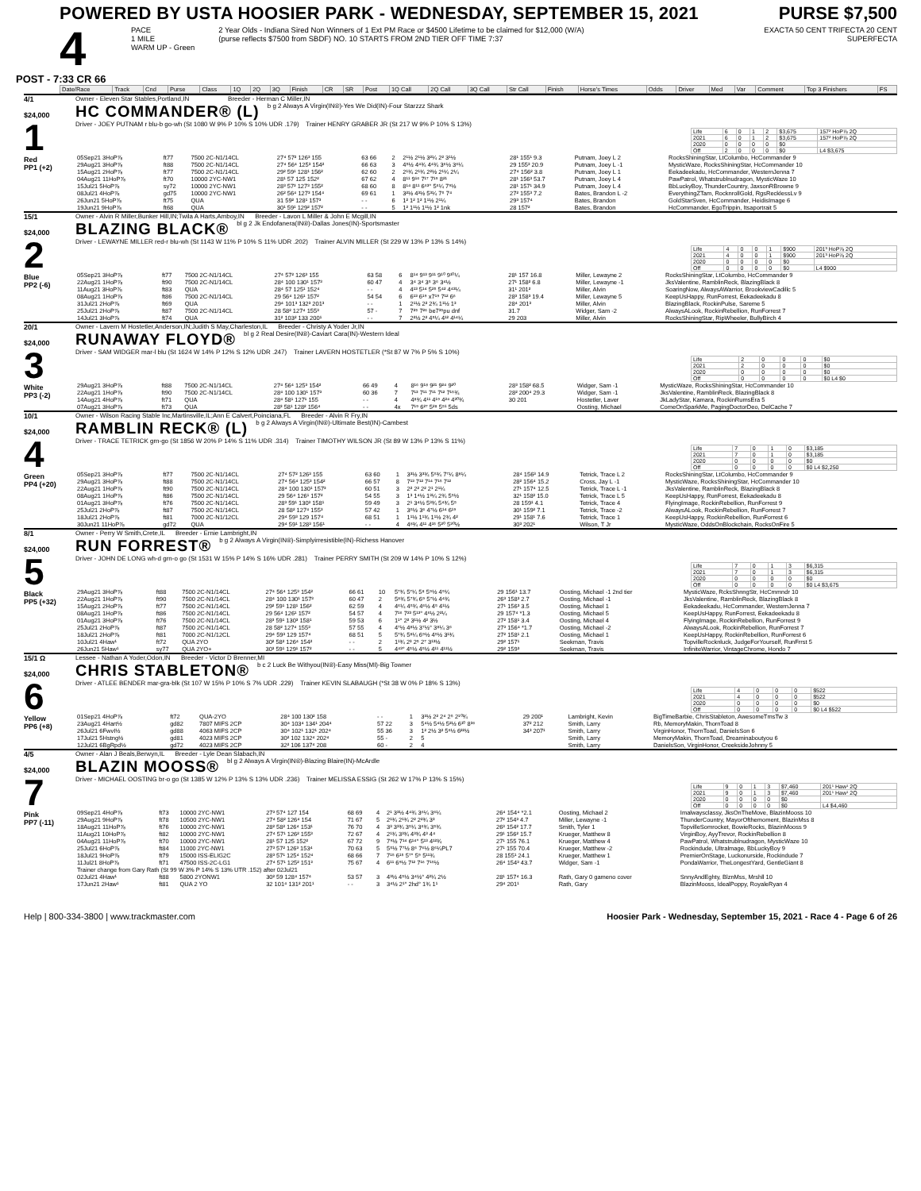POWERED BY USTA HOOSIER PARK - WEDNESDAY, SEPTEMBER 15, 2021
PURSE $7,500
4
PACE
1 MILE
WARM UP - Green
2 Year Olds - Indiana Sired Non Winners of 1 Ext PM Race or $4500 Lifetime to be claimed for $12,000 (W/A)
(purse reflects $7500 from SBDF) NO. 10 STARTS FROM 2ND TIER OFF TIME 7:37
EXACTA 50 CENT TRIFECTA 20 CENT
SUPERFECTA
POST - 7:33 CR 66
| Date/Race | Track | Cnd | Purse | Class | 1Q | 2Q | 3Q | Finish | CR | SR | Post | 1Q Call | 2Q Call | 3Q Call | Str Call | Finish | Horse's Times | Odds | Driver | Med | Var | Comment | Top 3 Finishers | FS |
| --- | --- | --- | --- | --- | --- | --- | --- | --- | --- | --- | --- | --- | --- | --- | --- | --- | --- | --- | --- | --- | --- | --- | --- | --- |
4/1
$24,000
1
Red
PP1 (+2)
Owner - Eleven Star Stables,Portland,IN Breeder - Herman C Miller,IN
HC COMMANDER® (L) b g 2 Always A Virgin(IN®)-Yes We Did(IN)-Four Starzzz Shark
Driver - JOEY PUTNAM r blu-b go-wh (St 1080 W 9% P 10% S 10% UDR .179) Trainer HENRY GRABER JR (St 217 W 9% P 10% S 13%)
| Life | 6 | 0 | 1 | 2 | $3,675 | 157² HoP⅞ 2Q |
| 2021 | 6 | 0 | 1 | 2 | $3,675 | 157² HoP⅞ 2Q |
| 2020 | 0 | 0 | 0 | 0 | $0 | |
| Off | 2 | 0 | 0 | 0 | $0 | L4 $3,675 |
| 05Sep21 3HoP⅞ | ft77 | 7500 2C-N1/14CL | 27⁴ 57² 126³ 155 | 63 66 | 2 | 2¹½ 2¹½ 3²¼ 2² 3¹½ | 28¹ 155¹ 9.3 | Putnam, Joey L 2 | RocksShiningStar, LtColumbo, HcCommander 9 |
| 29Aug21 3HoP⅞ | ft88 | 7500 2C-N1/14CL | 27⁴ 56⁴ 125³ 154² | 66 63 | 3 | 4⁵½ 4⁴¾ 4⁴¾ 3⁶½ 3⁶¼ | 29 155³ 20.9 | Putnam, Joey L -1 | MysticWaze, RocksShiningStar, HcCommander 10 |
| 15Aug21 2HoP⅞ | ft77 | 7500 2C-N1/14CL | 29² 59¹ 128¹ 156² | 62 60 | 2 | 2¹¾ 2¹¾ 2²½ 2¹¼ 2¼ | 27⁴ 156² 3.8 | Putnam, Joey L 1 | Eekadeekadu, HcCommander, WesternJenna 7 |
| 04Aug21 11HoP⅞ | ft70 | 10000 2YC-NW1 | 28¹ 57 125 152² | 67 62 | 4 | 8¹¹ 9¹⁶ 7¹⁷ 7¹⁹ 8²¹ | 28¹ 156³ 53.7 | Putnam, Joey L 4 | PawPatrol, Whatstrublnudragon, MysticWaze 10 |
| 15Jul21 5HoP⅞ | sy72 | 10000 2YC-NW1 | 28³ 57³ 127³ 155² | 68 60 | 8 | 8¹⁴ 8¹¹ 6⁶³° 5⁶¼ 7⁹½ | 28¹ 157¹ 34.9 | Putnam, Joey L 4 | BbLuckyBoy, ThunderCountry, JaxsonRBrowne 9 |
| 08Jul21 4HoP⅞ | gd75 | 10000 2YC-NW1 | 26² 56⁴ 127³ 154⁴ | 69 61 | 1 | 3²½ 4³½ 5³¼ 7⁵ 7⁴ | 27² 155³ 7.2 | Bates, Brandon L -2 | EverythingZTam, RocknrollGold, RgsRecklessLv 9 |
| 26Jun21 5HoP⅞ | ft75 | QUA | 31 59² 128¹ 157³ | - - | 6 | 1² 1² 1² 1¹½ 2¹¼ | 29³ 157⁴ | Bates, Brandon | GoldStarSven, HcCommander, HeidisImage 6 |
| 19Jun21 9HoP⅞ | ft68 | QUA | 30¹ 59¹ 129² 157² | - - | 5 | 1² 1¹½ 1¹½ 1² 1nk | 28 157² | Bates, Brandon | HcCommander, EgoTrippin, Itsaportrait 5 |
15/1
$24,000
2
Blue
PP2 (-6)
Owner - Alvin R Miller,Bunker Hill,IN;Twila A Harts,Amboy,IN Breeder - Lavon L Miller & John E Mcgill,IN
BLAZING BLACK® bl g 2 Jk Endofanera(IN®)-Dallas Jones(IN)-Sportsmaster
Driver - LEWAYNE MILLER red-r blu-wh (St 1143 W 11% P 10% S 11% UDR .202) Trainer ALVIN MILLER (St 229 W 13% P 13% S 14%)
| Life | 4 | 0 | 0 | 1 | $900 | 201³ HoP⅞ 2Q |
| 2021 | 4 | 0 | 0 | 1 | $900 | 201³ HoP⅞ 2Q |
| 2020 | 0 | 0 | 0 | 0 | $0 | |
| Off | 0 | 0 | 0 | 0 | $0 | L4 $900 |
| 05Sep21 3HoP⅞ | ft77 | 7500 2C-N1/14CL | 27⁴ 57² 126³ 155 | 63 58 | 6 | 8¹⁴ 9¹³ 9¹¹ 9¹⁰ 9¹⁰¼ | 28¹ 157 16.8 | Miller, Lewayne 2 | RocksShiningStar, LtColumbo, HcCommander 9 |
| 22Aug21 1HoP⅞ | ft90 | 7500 2C-N1/14CL | 28⁴ 100 130¹ 157³ | 60 47 | 4 | 3⁴ 3⁴ 3⁵ 3⁶ 3⁴½ | 27¹ 158² 6.8 | Miller, Lewayne -1 | JksValentine, RamblinReck, BlazingBlack 8 |
| 11Aug21 3HoP⅞ | ft83 | QUA | 28⁴ 57 125¹ 152⁴ | - - | 4 | 4¹³ 5¹⁴ 5²⁵ 5⁴² 4⁴³¼ | 31¹ 201² | Miller, Alvin | SoaringNow, AlwaysAWarrior, BrookviewCadillc 5 |
| 08Aug21 1HoP⅞ | ft86 | 7500 2C-N1/14CL | 29 56⁴ 126¹ 157² | 54 54 | 6 | 6¹³ 6¹⁹ x7¹⁹ 7¹² 6⁶ | 28³ 158³ 19.4 | Miller, Lewayne 5 | KeepUsHappy, RunForrest, Eekadeekadu 8 |
| 31Jul21 2HoP⅞ | ft69 | QUA | 29⁴ 101³ 132³ 201³ | - - | 1 | 2¹½ 2² 2¾ 1¹½ 1³ | 28⁴ 201³ | Miller, Alvin | BlazingBlack, RockinPulse, Sareme 5 |
| 25Jul21 2HoP⅞ | ft87 | 7500 2C-N1/14CL | 28 58² 127⁴ 155³ | 57 - | 7 | 7²⁵ 7²⁶ be7³⁵pu dnf | 31.7 | Widger, Sam -2 | AlwaysALook, RockinRebellion, RunForrest 7 |
| 14Jul21 3HoP⅞ | ft74 | QUA | 31² 103² 133 200¹ | - - | 7 | 2²½ 2² 4⁵¼ 4¹² 4¹⁴¼ | 29 203 | Miller, Alvin | RocksShiningStar, RipWheeler, BullyBirch 4 |
20/1
$24,000
3
White
PP3 (-2)
Owner - Lavern M Hostetler,Anderson,IN;Judith S May,Charleston,IL Breeder - Christy A Yoder Jr,IN
RUNAWAY FLOYD® bl g 2 Real Desire(IN®)-Caviart Cara(IN)-Western Ideal
Driver - SAM WIDGER mar-l blu (St 1624 W 14% P 12% S 12% UDR .247) Trainer LAVERN HOSTETLER (*St 87 W 7% P 5% S 10%)
| Life | 2 | 0 | 0 | 0 | $0 |
| 2021 | 2 | 0 | 0 | 0 | $0 |
| 2020 | 0 | 0 | 0 | 0 | $0 |
| Off | 0 | 0 | 0 | 0 | $0 L4 $0 |
| 29Aug21 3HoP⅞ | ft88 | 7500 2C-N1/14CL | 27⁴ 56⁴ 125³ 154² | 66 49 | 4 | 8¹⁶ 9¹⁸ 9²¹ 9²⁴ 9²⁰ | 28³ 158² 68.5 | Widger, Sam -1 | MysticWaze, RocksShiningStar, HcCommander 10 |
| 22Aug21 1HoP⅞ | ft90 | 7500 2C-N1/14CL | 28⁴ 100 130¹ 157³ | 60 36 | 7 | 7¹³ 7¹¹ 7¹¹ 7¹² 7¹⁵¾ | 28² 200⁴ 29.3 | Widger, Sam -1 | JksValentine, RamblinReck, BlazingBlack 8 |
| 14Aug21 4HoP⅞ | ft71 | QUA | 28⁴ 58¹ 127¹ 155 | - - | 4 | 4⁸¾ 4¹¹ 4¹⁹ 4²⁴ 4³⁰¾ | 30 201 | Hostetler, Laver | JkLadyStar, Kamara, RockinRumsEra 5 |
| 07Aug21 3HoP⅞ | ft73 | QUA | 28³ 58¹ 128² 156⁴ | - - | 4x | 7¹⁹ 6²⁷ 5²⁸ 5⁵¹ 5ds | | Oosting, Michael | ComeOnSparkMe, PagingDoctorDeo, DelCache 7 |
10/1
$24,000
4
Green
PP4 (+20)
Owner - Wilson Racing Stable Inc,Martinsville,IL;Ann E Calvert,Poinciana,FL Breeder - Alvin R Fry,IN
RAMBLIN RECK® (L) b g 2 Always A Virgin(IN®)-Ultimate Best(IN)-Cambest
Driver - TRACE TETRICK grn-go (St 1856 W 20% P 14% S 11% UDR .314) Trainer TIMOTHY WILSON JR (St 89 W 13% P 13% S 11%)
| Life | 7 | 0 | 1 | 0 | $3,185 |
| 2021 | 7 | 0 | 1 | 0 | $3,185 |
| 2020 | 0 | 0 | 0 | 0 | $0 |
| Off | 0 | 0 | 0 | 0 | $0 L4 $2,250 |
| 05Sep21 3HoP⅞ | ft77 | 7500 2C-N1/14CL | 27⁴ 57² 126³ 155 | 63 60 | 1 | 3³½ 3³¾ 5⁵¾ 7⁷¼ 8⁸¼ | 28⁴ 156³ 14.9 | Tetrick, Trace L 2 | RocksShiningStar, LtColumbo, HcCommander 9 |
| 29Aug21 3HoP⅞ | ft88 | 7500 2C-N1/14CL | 27⁴ 56⁴ 125³ 154² | 66 57 | 8 | 7¹³ 7¹² 7¹⁴ 7¹⁵ 7¹² | 28² 156⁴ 15.2 | Cross, Jay L -1 | MysticWaze, RocksShiningStar, HcCommander 10 |
| 22Aug21 1HoP⅞ | ft90 | 7500 2C-N1/14CL | 28⁴ 100 130¹ 157³ | 60 51 | 3 | 2² 2² 2² 2¹ 2¹¼ | 27¹ 157⁴ 12.5 | Tetrick, Trace L -1 | JksValentine, RamblinReck, BlazingBlack 8 |
| 08Aug21 1HoP⅞ | ft86 | 7500 2C-N1/14CL | 29 56⁴ 126¹ 157² | 54 55 | 3 | 1³ 1⁴½ 1³¼ 2¾ 5⁵½ | 32¹ 158² 15.0 | Tetrick, Trace L 5 | KeepUsHappy, RunForrest, Eekadeekadu 8 |
| 01Aug21 3HoP⅞ | ft76 | 7500 2C-N1/14CL | 28³ 59¹ 130³ 158¹ | 59 49 | 3 | 2¹ 3⁴½ 5³¾ 5⁴¾ 5⁵ | 28 159¹ 4.1 | Tetrick, Trace 4 | FlyingImage, RockinRebellion, RunForrest 9 |
| 25Jul21 2HoP⅞ | ft87 | 7500 2C-N1/14CL | 28 58² 127⁴ 155³ | 57 42 | 1 | 3⁵½ 3⁶ 4⁷½ 6¹⁴ 6¹⁹ | 30¹ 159² 7.1 | Tetrick, Trace -2 | AlwaysALook, RockinRebellion, RunForrest 7 |
| 18Jul21 2HoP⅞ | ft81 | 7000 2C-N1/12CL | 29⁴ 59³ 129 157⁴ | 68 51 | 1 | 1¹½ 1¹¾ 1¹½ 2¾ 4² | 29¹ 158¹ 7.6 | Tetrick, Trace 1 | KeepUsHappy, RockinRebellion, RunForrest 6 |
| 30Jun21 11HoP⅞ | gd72 | QUA | 29⁴ 59¹ 128³ 156¹ | - - | 4 | 4⁸¾ 4¹¹ 4¹⁵ 5²⁰ 5³⁰½ | 30³ 202¹ | Wilson, T Jr | MysticWaze, OddsOnBlockchain, RocksOnFire 5 |
8/1
$24,000
5
Black
PP5 (+32)
Owner - Perry W Smith,Crete,IL Breeder - Ernie Lambright,IN
RUN FORREST® b g 2 Always A Virgin(IN®)-Simplyirresistible(IN)-Richess Hanover
Driver - JOHN DE LONG wh-d grn-o go (St 1531 W 15% P 14% S 16% UDR .281) Trainer PERRY SMITH (St 209 W 14% P 10% S 12%)
| Life | 7 | 0 | 1 | 3 | $6,315 |
| 2021 | 7 | 0 | 1 | 3 | $6,315 |
| 2020 | 0 | 0 | 0 | 0 | $0 |
| Off | 0 | 0 | 0 | 0 | $0 L4 $3,675 |
| 29Aug21 3HoP⅞ | ft88 | 7500 2C-N1/14CL | 27⁴ 56⁴ 125³ 154² | 66 61 | 10 | 5⁷¾ 5⁷¼ 5⁸ 5⁹½ 4⁹¼ | 29 156¹ 13.7 | Oosting, Michael -1 2nd tier | MysticWaze, RcksShnngStr, HcCmmndr 10 |
| 22Aug21 1HoP⅞ | ft90 | 7500 2C-N1/14CL | 28⁴ 100 130¹ 157³ | 60 47 | 2 | 5⁸¾ 5⁷¾ 6⁹ 5⁷½ 4⁴¾ | 26³ 158³ 2.7 | Oosting, Michael -1 | JksValentine, RamblinReck, BlazingBlack 8 |
| 15Aug21 2HoP⅞ | ft77 | 7500 2C-N1/14CL | 29² 59¹ 128¹ 156² | 62 59 | 4 | 4⁶¼ 4⁵¾ 4⁶½ 4⁵ 4¹½ | 27¹ 156³ 3.5 | Oosting, Michael 1 | Eekadeekadu, HcCommander, WesternJenna 7 |
| 08Aug21 1HoP⅞ | ft86 | 7500 2C-N1/14CL | 29 56⁴ 126¹ 157² | 54 57 | 4 | 7¹⁶ 7²³ 5¹³° 4⁶½ 2²¼ | 29 157⁴ *1.3 | Oosting, Michael 5 | KeepUsHappy, RunForrest, Eekadeekadu 8 |
| 01Aug21 3HoP⅞ | ft76 | 7500 2C-N1/14CL | 28³ 59¹ 130³ 158¹ | 59 53 | 6 | 1¹° 2² 3¹½ 4² 3½ | 27² 158¹ 3.4 | Oosting, Michael 4 | FlyingImage, RockinRebellion, RunForrest 9 |
| 25Jul21 2HoP⅞ | ft87 | 7500 2C-N1/14CL | 28 58² 127⁴ 155³ | 57 55 | 4 | 4⁷½ 4⁸½ 3⁷½° 3⁸¼ 3⁶ | 27³ 156⁴ *1.7 | Oosting, Michael -2 | AlwaysALook, RockinRebellion, RunForrest 7 |
| 18Jul21 2HoP⅞ | ft81 | 7000 2C-N1/12CL | 29⁴ 59³ 129 157⁴ | 68 51 | 5 | 5⁷¾ 5⁸¼ 6⁹½ 4⁵½ 3¹¾ | 27² 158¹ 2.1 | Oosting, Michael 1 | KeepUsHappy, RockinRebellion, RunForrest 6 |
| 10Jul21 4Haw¹ | ft72 | QUA 2YO | 30² 58² 126⁴ 154² | - - | 2 | 1¹¾ 2³ 2⁵ 2⁷ 3¹³½ | 29² 157¹ | Seekman, Travis | TopvilleRocknluck, JudgeForYourself, RunFrrst 5 |
| 26Jun21 5Haw¹ | sy77 | QUA 2YO+ | 30³ 59¹ 129¹ 157² | - - | 5 | 4⁴³° 4⁵½ 4⁵½ 4¹¹ 4¹¹½ | 29² 159³ | Seekman, Travis | InfiniteWarrior, VintageChrome, Hondo 7 |
15/1 Ω
$24,000
6
Yellow
PP6 (+8)
Lessee - Nathan A Yoder,Odon,IN Breeder - Victor D Brenner,MI
CHRIS STABLETON® b c 2 Luck Be Withyou(IN®)-Easy Miss(MI)-Big Towner
Driver - ATLEE BENDER mar-gra-blk (St 107 W 15% P 10% S 7% UDR .229) Trainer KEVIN SLABAUGH (*St 38 W 0% P 18% S 13%)
| Life | 4 | 0 | 0 | 0 | $522 |
| 2021 | 4 | 0 | 0 | 0 | $522 |
| 2020 | 0 | 0 | 0 | 0 | $0 |
| Off | 0 | 0 | 0 | 0 | $0 L4 $522 |
| 01Sep21 4HoP⅞ | ft72 | QUA-2YO | 28⁴ 100 130² 158 | - - | 1 | 3³½ 2² 2⁴ 2⁵ 2¹⁰¾ | 29 200¹ | Lambright, Kevin | BigTimeBarbie, ChrisStableton, AwesomeTmsTw 3 |
| 23Aug21 4Hart½ | gd82 | 7807 MIFS 2CP | 30⁴ 103⁴ 134¹ 204⁴ | 57 22 | 3 | 5⁴½ 5⁴½ 5²½ 6¹⁰ 8³⁶ | 37² 212 | Smith, Larry | Rb, MemoryMakin, ThornToad 8 |
| 26Jul21 6FwvI½ | gd88 | 4063 MIFS 2CP | 30⁴ 102¹ 132¹ 202⁴ | 55 36 | 3 | 1² 2½ 3² 5⁶½ 6²²½ | 34³ 207¹ | Smith, Larry | VirginHonor, ThornToad, DanielsSon 6 |
| 17Jul21 5Hstng½ | gd81 | 4023 MIFS 2CP | 30² 102 132⁴ 202⁴ | 55 - | 2 | 5 | | Smith, Larry | MemoryMakin, ThornToad, Dreaminaboutyou 6 |
| 12Jul21 6BgRpd½ | gd72 | 4023 MIFS 2CP | 32² 106 137⁴ 208 | 60 - | 2 | 4 | | Smith, Larry | DanielsSon, VirginHonor, CreeksideJohnny 5 |
4/5
$24,000
7
Pink
PP7 (-11)
Owner - Alan J Beals,Berwyn,IL Breeder - Lyle Dean Slabach,IN
BLAZIN MOOSS® bl g 2 Always A Virgin(IN®)-Blazing Blaire(IN)-McArdle
Driver - MICHAEL OOSTING br-o go (St 1385 W 12% P 13% S 13% UDR .236) Trainer MELISSA ESSIG (St 262 W 17% P 13% S 15%)
| Life | 9 | 0 | 1 | 3 | $7,460 | 201¹ Haw¹ 2Q |
| 2021 | 9 | 0 | 1 | 3 | $7,460 | 201¹ Haw¹ 2Q |
| 2020 | 0 | 0 | 0 | 0 | $0 | |
| Off | 0 | 0 | 0 | 0 | $0 | L4 $4,460 |
| 09Sep21 4HoP⅞ | ft73 | 10000 2YC-NW1 | 27³ 57⁴ 127 154 | 68 69 | 4 | 2¹ 3³½ 4⁴¾ 3⁶¼ 3⁶¼ | 26⁴ 154⁴ *2.1 | Oosting, Michael 2 | Imalwaysclassy, JksOnTheMove, BlazinMooss 10 |
| 29Aug21 9HoP⅞ | ft78 | 10500 2YC-NW1 | 27⁴ 58² 126⁴ 154 | 71 67 | 5 | 2¹¾ 2¹¾ 2² 2²¾ 3³ | 27² 154³ 4.7 | Miller, Lewayne -1 | ThunderCountry, MayorOfthemoment, BlazinMss 8 |
| 18Aug21 11HoP⅞ | ft76 | 10000 2YC-NW1 | 28² 58² 126⁴ 153¹ | 76 70 | 4 | 3³ 3³¾ 3⁵¼ 3⁶¾ 3⁵¾ | 26³ 154² 17.7 | Smith, Tyler 1 | TopvilleSomrocket, BowieRocks, BlazinMooss 9 |
| 11Aug21 10HoP⅞ | ft82 | 10000 2YC-NW1 | 27⁴ 57¹ 126² 155³ | 72 67 | 4 | 2¹¾ 3³¾ 4³¾ 4³ 4⁴ | 29¹ 156² 15.7 | Krueger, Matthew 8 | VirginBoy, AyyTrevor, RockinRebellion 8 |
| 04Aug21 11HoP⅞ | ft70 | 10000 2YC-NW1 | 28¹ 57 125 152² | 67 72 | 9 | 7⁹½ 7¹⁴ 6¹⁴° 5¹³ 4¹²¾ | 27¹ 155 76.1 | Krueger, Matthew 4 | PawPatrol, Whatstrublnudragon, MysticWaze 10 |
| 25Jul21 6HoP⅞ | ft84 | 11000 2YC-NW1 | 27³ 57² 126³ 153⁴ | 70 63 | 5 | 5⁵½ 7⁷½ 8⁶ 7⁶½ 8⁶¼PL7 | 27¹ 155 70.4 | Krueger, Matthew -2 | Rockindude, Ultralmage, BbLuckyBoy 9 |
| 18Jul21 9HoP⅞ | ft79 | 15000 ISS-ELIG2C | 28³ 57¹ 125⁴ 152⁴ | 68 66 | 7 | 7¹⁵ 6¹⁵ 5⁷° 5⁹ 5¹¹¾ | 28 155¹ 24.1 | Krueger, Matthew 1 | PremierOnStage, Luckonurside, Rockindude 7 |
| 11Jul21 8HoP⅞ | ft71 | 47500 ISS-2C-LG1 | 27⁴ 57¹ 125² 151³ | 75 67 | 4 | 6¹¹ 6⁹½ 7¹² 7¹⁶ 7¹⁵½ | 26⁴ 154³ 43.7 | Widger, Sam -1 | PondaWarrior, TheLongestYard, GentleGiant 8 |
| Trainer change from Gary Rath (St 99 W 3% P 14% S 13% UTR .152) after 02Jul21 | | | | | | | | | |
| 02Jul21 4Haw¹ | ft88 | 5800 2YONW1 | 30² 59 128⁴ 157⁴ | 53 57 | 3 | 4³½ 4⁵½ 3⁴½° 4²¼ 2½ | 28¹ 157⁴ 16.3 | Rath, Gary 0 gameno cover | SnnyAndEghty, BlznMss, Mrshll 10 |
| 17Jun21 2Haw¹ | ft81 | QUA 2 YO | 32 101⁴ 131² 201¹ | - - | 3 | 3⁴½ 2¹° 2hd° 1¾ 1¹ | 29⁴ 201¹ | Rath, Gary | BlazinMooss, IdealPoppy, RoyaleRyan 4 |
Help | 800-334-3800 | www.trackmaster.com Hoosier Park - Wednesday, September 15, 2021 - Race 4 - Page 6 of 26